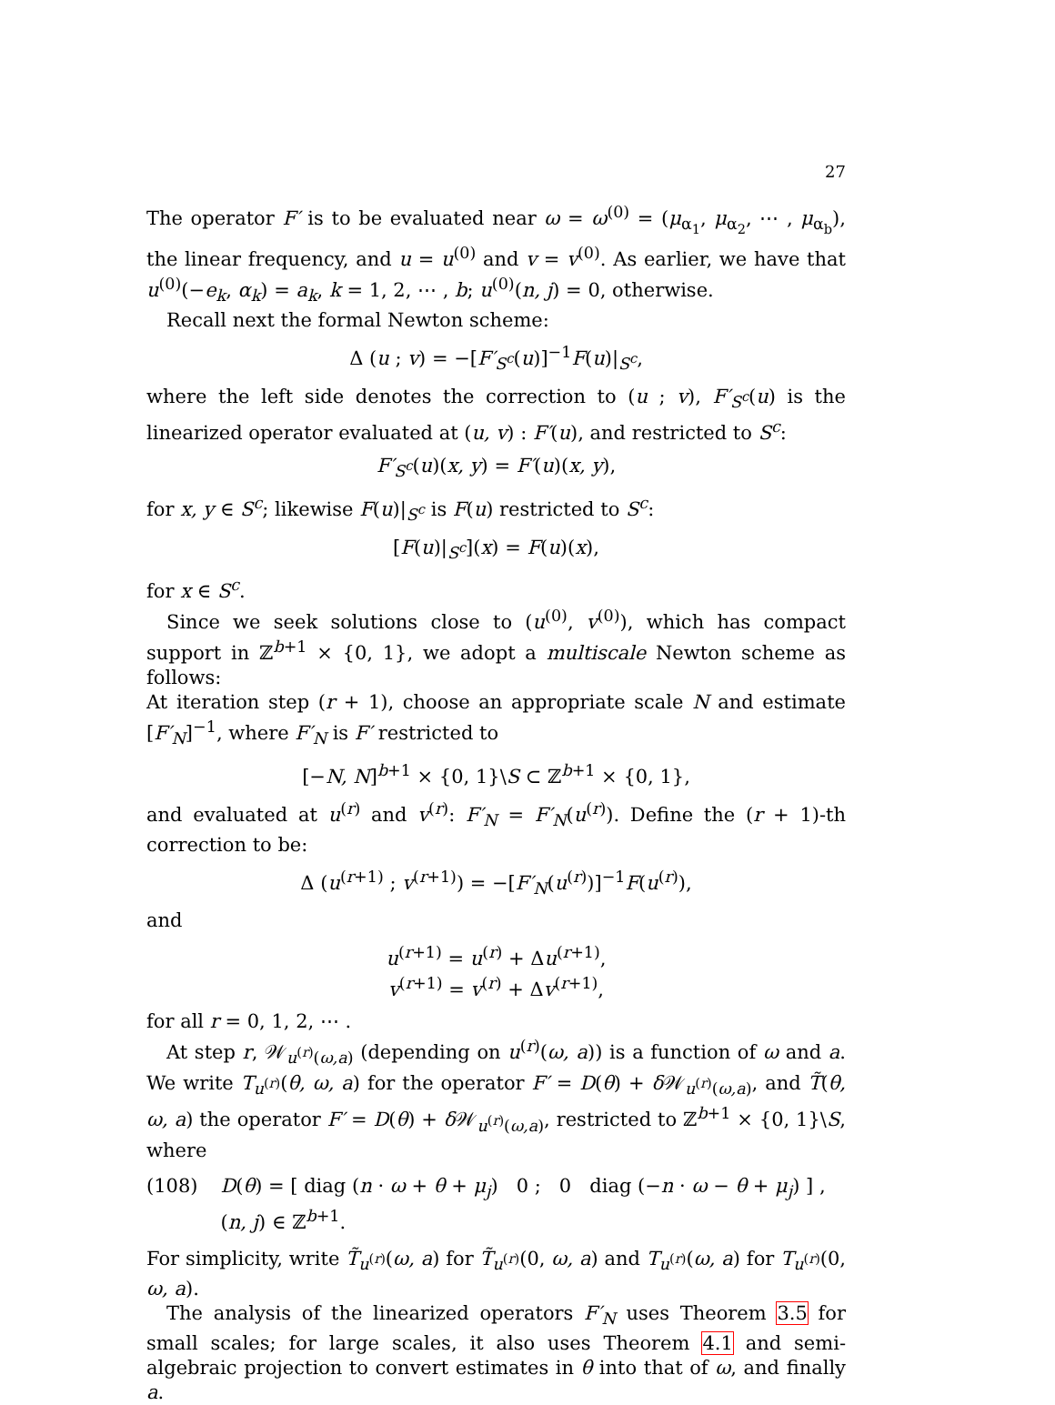27
The operator F′ is to be evaluated near ω = ω<sup>(0)</sup> = (μ<sub>α<sub>1</sub></sub>, μ<sub>α<sub>2</sub></sub>, ⋯ , μ<sub>α<sub>b</sub></sub>), the linear frequency, and u = u<sup>(0)</sup> and v = v<sup>(0)</sup>. As earlier, we have that u<sup>(0)</sup>(−e<sub>k</sub>, α<sub>k</sub>) = a<sub>k</sub>, k = 1, 2, ⋯ , b; u<sup>(0)</sup>(n, j) = 0, otherwise.
Recall next the formal Newton scheme:
Δ (u ; v) = −[F′<sub>S<sup>c</sup></sub>(u)]<sup>−1</sup>F(u)|<sub>S<sup>c</sup></sub>,
where the left side denotes the correction to (u ; v), F′<sub>S<sup>c</sup></sub>(u) is the linearized operator evaluated at (u, v) : F′(u), and restricted to S<sup>c</sup>:
F′<sub>S<sup>c</sup></sub>(u)(x, y) = F′(u)(x, y),
for x, y ∈ S<sup>c</sup>; likewise F(u)|<sub>S<sup>c</sup></sub> is F(u) restricted to S<sup>c</sup>:
[F(u)|<sub>S<sup>c</sup></sub>](x) = F(u)(x),
for x ∈ S<sup>c</sup>.
Since we seek solutions close to (u<sup>(0)</sup>, v<sup>(0)</sup>), which has compact support in ℤ<sup>b+1</sup> × {0, 1}, we adopt a multiscale Newton scheme as follows:
At iteration step (r + 1), choose an appropriate scale N and estimate [F′<sub>N</sub>]<sup>−1</sup>, where F′<sub>N</sub> is F′ restricted to
[−N, N]<sup>b+1</sup> × {0, 1}\S ⊂ ℤ<sup>b+1</sup> × {0, 1},
and evaluated at u<sup>(r)</sup> and v<sup>(r)</sup>: F′<sub>N</sub> = F′<sub>N</sub>(u<sup>(r)</sup>). Define the (r + 1)-th correction to be:
Δ (u<sup>(r+1)</sup> ; v<sup>(r+1)</sup>) = −[F′<sub>N</sub>(u<sup>(r)</sup>)]<sup>−1</sup>F(u<sup>(r)</sup>),
and
u<sup>(r+1)</sup> = u<sup>(r)</sup> + Δu<sup>(r+1)</sup>,
v<sup>(r+1)</sup> = v<sup>(r)</sup> + Δv<sup>(r+1)</sup>,
for all r = 0, 1, 2, ⋯ .
At step r, 𝒲<sub>u<sup>(r)</sup>(ω,a)</sub> (depending on u<sup>(r)</sup>(ω, a)) is a function of ω and a. We write T<sub>u<sup>(r)</sup></sub>(θ, ω, a) for the operator F′ = D(θ) + δ 𝒲<sub>u<sup>(r)</sup>(ω,a)</sub>, and T̃(θ, ω, a) the operator F′ = D(θ) + δ 𝒲<sub>u<sup>(r)</sup>(ω,a)</sub>, restricted to ℤ<sup>b+1</sup> × {0, 1}\S, where
(108) D(θ) = [ diag (n · ω + θ + μ<sub>j</sub>) 0 ; 0 diag (−n · ω − θ + μ<sub>j</sub>) ] , (n, j) ∈ ℤ<sup>b+1</sup>.
For simplicity, write T̃<sub>u<sup>(r)</sup></sub>(ω, a) for T̃<sub>u<sup>(r)</sup></sub>(0, ω, a) and T<sub>u<sup>(r)</sup></sub>(ω, a) for T<sub>u<sup>(r)</sup></sub>(0, ω, a).
The analysis of the linearized operators F′<sub>N</sub> uses Theorem 3.5 for small scales; for large scales, it also uses Theorem 4.1 and semi-algebraic projection to convert estimates in θ into that of ω, and finally a.